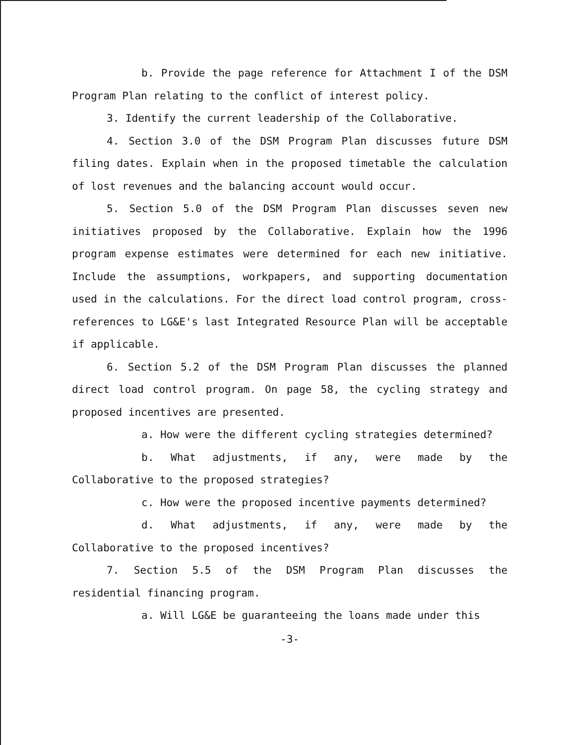b. Provide the page reference for Attachment I of the DSM Program Plan relating to the conflict of interest policy.
3. Identify the current leadership of the Collaborative.
4. Section 3.0 of the DSM Program Plan discusses future DSM filing dates. Explain when in the proposed timetable the calculation of lost revenues and the balancing account would occur.
5. Section 5.0 of the DSM Program Plan discusses seven new initiatives proposed by the Collaborative. Explain how the 1996 program expense estimates were determined for each new initiative. Include the assumptions, workpapers, and supporting documentation used in the calculations. For the direct load control program, cross-references to LG&E's last Integrated Resource Plan will be acceptable if applicable.
6. Section 5.2 of the DSM Program Plan discusses the planned direct load control program. On page 58, the cycling strategy and proposed incentives are presented.
a. How were the different cycling strategies determined?
b. What adjustments, if any, were made by the Collaborative to the proposed strategies?
c. How were the proposed incentive payments determined?
d. What adjustments, if any, were made by the Collaborative to the proposed incentives?
7. Section 5.5 of the DSM Program Plan discusses the residential financing program.
a. Will LG&E be guaranteeing the loans made under this
-3-